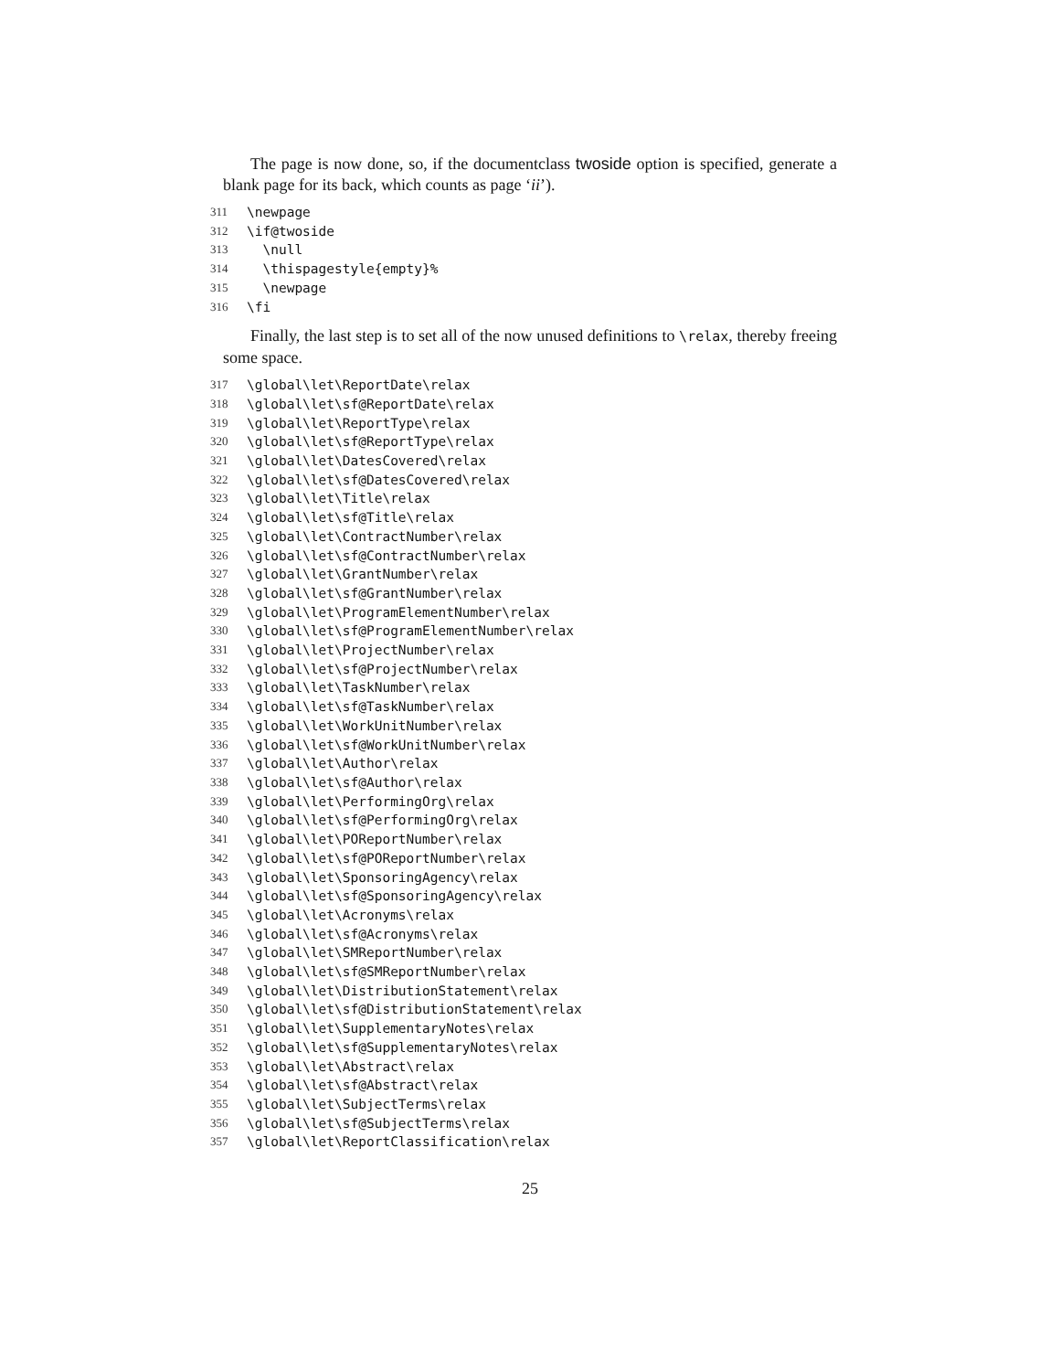The page is now done, so, if the documentclass twoside option is specified, generate a blank page for its back, which counts as page ‘ii’).
311 \newpage
312 \if@twoside
313 \null
314 \thispagestyle{empty}%
315 \newpage
316 \fi
Finally, the last step is to set all of the now unused definitions to \relax, thereby freeing some space.
317 \global\let\ReportDate\relax
318 \global\let\sf@ReportDate\relax
319 \global\let\ReportType\relax
320 \global\let\sf@ReportType\relax
321 \global\let\DatesCovered\relax
322 \global\let\sf@DatesCovered\relax
323 \global\let\Title\relax
324 \global\let\sf@Title\relax
325 \global\let\ContractNumber\relax
326 \global\let\sf@ContractNumber\relax
327 \global\let\GrantNumber\relax
328 \global\let\sf@GrantNumber\relax
329 \global\let\ProgramElementNumber\relax
330 \global\let\sf@ProgramElementNumber\relax
331 \global\let\ProjectNumber\relax
332 \global\let\sf@ProjectNumber\relax
333 \global\let\TaskNumber\relax
334 \global\let\sf@TaskNumber\relax
335 \global\let\WorkUnitNumber\relax
336 \global\let\sf@WorkUnitNumber\relax
337 \global\let\Author\relax
338 \global\let\sf@Author\relax
339 \global\let\PerformingOrg\relax
340 \global\let\sf@PerformingOrg\relax
341 \global\let\POReportNumber\relax
342 \global\let\sf@POReportNumber\relax
343 \global\let\SponsoringAgency\relax
344 \global\let\sf@SponsoringAgency\relax
345 \global\let\Acronyms\relax
346 \global\let\sf@Acronyms\relax
347 \global\let\SMReportNumber\relax
348 \global\let\sf@SMReportNumber\relax
349 \global\let\DistributionStatement\relax
350 \global\let\sf@DistributionStatement\relax
351 \global\let\SupplementaryNotes\relax
352 \global\let\sf@SupplementaryNotes\relax
353 \global\let\Abstract\relax
354 \global\let\sf@Abstract\relax
355 \global\let\SubjectTerms\relax
356 \global\let\sf@SubjectTerms\relax
357 \global\let\ReportClassification\relax
25